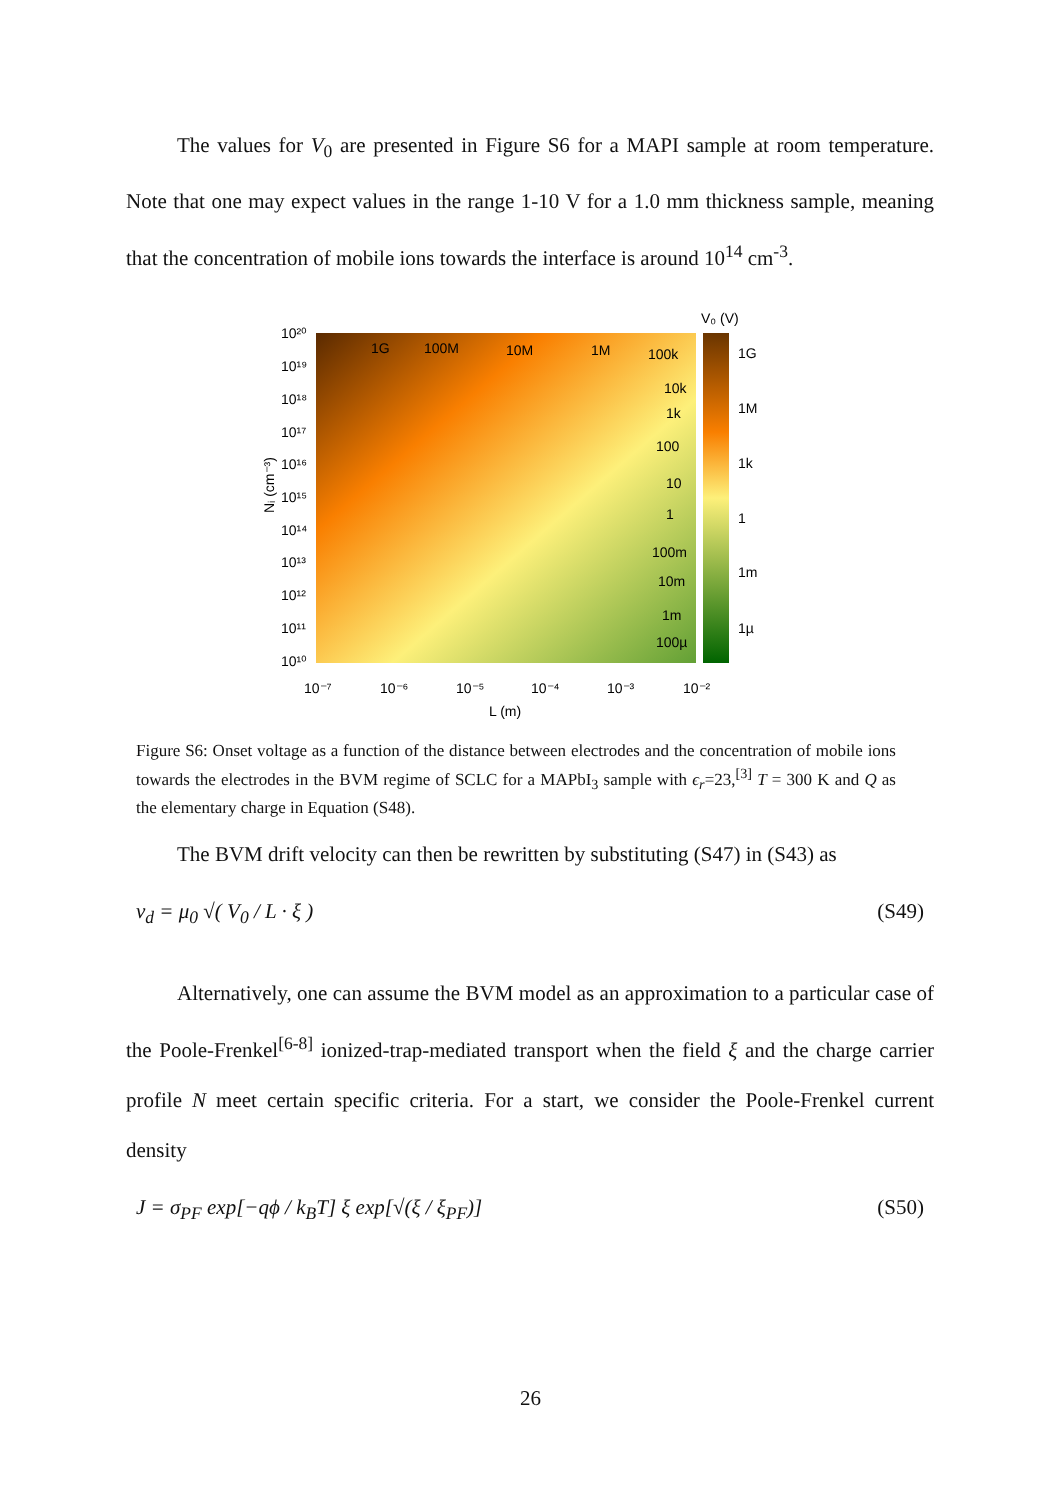The values for V<sub>0</sub> are presented in Figure S6 for a MAPI sample at room temperature. Note that one may expect values in the range 1-10 V for a 1.0 mm thickness sample, meaning that the concentration of mobile ions towards the interface is around 10<sup>14</sup> cm<sup>-3</sup>.
V₀ (V)
1G
100M
10M
1M
100k
10k
1k
100
10
1
100m
10m
1m
100µ
1G
1M
1k
1
1m
1µ
10²⁰
10¹⁹
10¹⁸
10¹⁷
10¹⁶
10¹⁵
10¹⁴
10¹³
10¹²
10¹¹
10¹⁰
10⁻⁷
10⁻⁶
10⁻⁵
10⁻⁴
10⁻³
10⁻²
L (m)
Nᵢ (cm⁻³)
Figure S6: Onset voltage as a function of the distance between electrodes and the concentration of mobile ions towards the electrodes in the BVM regime of SCLC for a MAPbI<sub>3</sub> sample with ϵ<sub>r</sub>=23,<sup>[3]</sup> T = 300 K and Q as the elementary charge in Equation (S48).
The BVM drift velocity can then be rewritten by substituting (S47) in (S43) as
v<sub>d</sub> = μ<sub>0</sub> √( V<sub>0</sub> / L · ξ ) (S49)
Alternatively, one can assume the BVM model as an approximation to a particular case of the Poole-Frenkel<sup>[6-8]</sup> ionized-trap-mediated transport when the field ξ and the charge carrier profile N meet certain specific criteria. For a start, we consider the Poole-Frenkel current density
J = σ<sub>PF</sub> exp[−qϕ / k<sub>B</sub>T] ξ exp[√(ξ / ξ<sub>PF</sub>)] (S50)
26